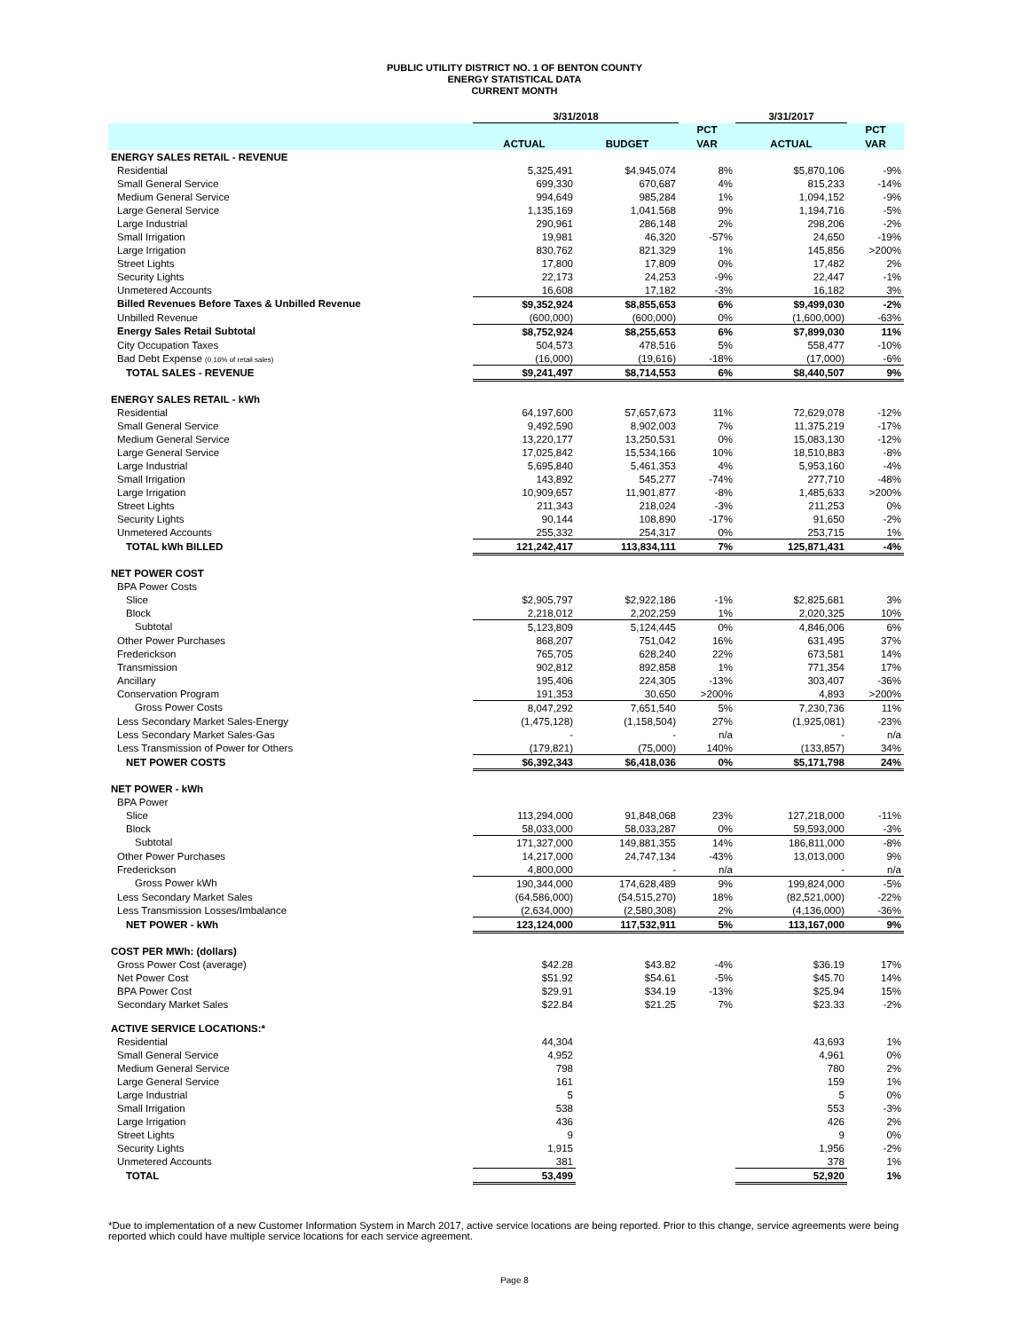PUBLIC UTILITY DISTRICT NO. 1 OF BENTON COUNTY
ENERGY STATISTICAL DATA
CURRENT MONTH
| | 3/31/2018 | | | 3/31/2017 | |
| --- | --- | --- | --- | --- | --- |
| | | | PCT | | PCT |
| | ACTUAL | BUDGET | VAR | ACTUAL | VAR |
| ENERGY SALES RETAIL - REVENUE | | | | | |
| Residential | 5,325,491 | $4,945,074 | 8% | $5,870,106 | -9% |
| Small General Service | 699,330 | 670,687 | 4% | 815,233 | -14% |
| Medium General Service | 994,649 | 985,284 | 1% | 1,094,152 | -9% |
| Large General Service | 1,135,169 | 1,041,568 | 9% | 1,194,716 | -5% |
| Large Industrial | 290,961 | 286,148 | 2% | 298,206 | -2% |
| Small Irrigation | 19,981 | 46,320 | -57% | 24,650 | -19% |
| Large Irrigation | 830,762 | 821,329 | 1% | 145,856 | >200% |
| Street Lights | 17,800 | 17,809 | 0% | 17,482 | 2% |
| Security Lights | 22,173 | 24,253 | -9% | 22,447 | -1% |
| Unmetered Accounts | 16,608 | 17,182 | -3% | 16,182 | 3% |
| Billed Revenues Before Taxes & Unbilled Revenue | $9,352,924 | $8,855,653 | 6% | $9,499,030 | -2% |
| Unbilled Revenue | (600,000) | (600,000) | 0% | (1,600,000) | -63% |
| Energy Sales Retail Subtotal | $8,752,924 | $8,255,653 | 6% | $7,899,030 | 11% |
| City Occupation Taxes | 504,573 | 478,516 | 5% | 558,477 | -10% |
| Bad Debt Expense (0.16% of retail sales) | (16,000) | (19,616) | -18% | (17,000) | -6% |
| TOTAL SALES - REVENUE | $9,241,497 | $8,714,553 | 6% | $8,440,507 | 9% |
| ENERGY SALES RETAIL - kWh | | | | | |
| Residential | 64,197,600 | 57,657,673 | 11% | 72,629,078 | -12% |
| Small General Service | 9,492,590 | 8,902,003 | 7% | 11,375,219 | -17% |
| Medium General Service | 13,220,177 | 13,250,531 | 0% | 15,083,130 | -12% |
| Large General Service | 17,025,842 | 15,534,166 | 10% | 18,510,883 | -8% |
| Large Industrial | 5,695,840 | 5,461,353 | 4% | 5,953,160 | -4% |
| Small Irrigation | 143,892 | 545,277 | -74% | 277,710 | -48% |
| Large Irrigation | 10,909,657 | 11,901,877 | -8% | 1,485,633 | >200% |
| Street Lights | 211,343 | 218,024 | -3% | 211,253 | 0% |
| Security Lights | 90,144 | 108,890 | -17% | 91,650 | -2% |
| Unmetered Accounts | 255,332 | 254,317 | 0% | 253,715 | 1% |
| TOTAL kWh BILLED | 121,242,417 | 113,834,111 | 7% | 125,871,431 | -4% |
| NET POWER COST | | | | | |
| BPA Power Costs | | | | | |
| Slice | $2,905,797 | $2,922,186 | -1% | $2,825,681 | 3% |
| Block | 2,218,012 | 2,202,259 | 1% | 2,020,325 | 10% |
| Subtotal | 5,123,809 | 5,124,445 | 0% | 4,846,006 | 6% |
| Other Power Purchases | 868,207 | 751,042 | 16% | 631,495 | 37% |
| Frederickson | 765,705 | 628,240 | 22% | 673,581 | 14% |
| Transmission | 902,812 | 892,858 | 1% | 771,354 | 17% |
| Ancillary | 195,406 | 224,305 | -13% | 303,407 | -36% |
| Conservation Program | 191,353 | 30,650 | >200% | 4,893 | >200% |
| Gross Power Costs | 8,047,292 | 7,651,540 | 5% | 7,230,736 | 11% |
| Less Secondary Market Sales-Energy | (1,475,128) | (1,158,504) | 27% | (1,925,081) | -23% |
| Less Secondary Market Sales-Gas | - | - | n/a | - | n/a |
| Less Transmission of Power for Others | (179,821) | (75,000) | 140% | (133,857) | 34% |
| NET POWER COSTS | $6,392,343 | $6,418,036 | 0% | $5,171,798 | 24% |
| NET POWER - kWh | | | | | |
| BPA Power | | | | | |
| Slice | 113,294,000 | 91,848,068 | 23% | 127,218,000 | -11% |
| Block | 58,033,000 | 58,033,287 | 0% | 59,593,000 | -3% |
| Subtotal | 171,327,000 | 149,881,355 | 14% | 186,811,000 | -8% |
| Other Power Purchases | 14,217,000 | 24,747,134 | -43% | 13,013,000 | 9% |
| Frederickson | 4,800,000 | - | n/a | - | n/a |
| Gross Power kWh | 190,344,000 | 174,628,489 | 9% | 199,824,000 | -5% |
| Less Secondary Market Sales | (64,586,000) | (54,515,270) | 18% | (82,521,000) | -22% |
| Less Transmission Losses/Imbalance | (2,634,000) | (2,580,308) | 2% | (4,136,000) | -36% |
| NET POWER - kWh | 123,124,000 | 117,532,911 | 5% | 113,167,000 | 9% |
| COST PER MWh: (dollars) | | | | | |
| Gross Power Cost (average) | $42.28 | $43.82 | -4% | $36.19 | 17% |
| Net Power Cost | $51.92 | $54.61 | -5% | $45.70 | 14% |
| BPA Power Cost | $29.91 | $34.19 | -13% | $25.94 | 15% |
| Secondary Market Sales | $22.84 | $21.25 | 7% | $23.33 | -2% |
| ACTIVE SERVICE LOCATIONS:* | | | | | |
| Residential | 44,304 | | | 43,693 | 1% |
| Small General Service | 4,952 | | | 4,961 | 0% |
| Medium General Service | 798 | | | 780 | 2% |
| Large General Service | 161 | | | 159 | 1% |
| Large Industrial | 5 | | | 5 | 0% |
| Small Irrigation | 538 | | | 553 | -3% |
| Large Irrigation | 436 | | | 426 | 2% |
| Street Lights | 9 | | | 9 | 0% |
| Security Lights | 1,915 | | | 1,956 | -2% |
| Unmetered Accounts | 381 | | | 378 | 1% |
| TOTAL | 53,499 | | | 52,920 | 1% |
*Due to implementation of a new Customer Information System in March 2017, active service locations are being reported. Prior to this change, service agreements were being reported which could have multiple service locations for each service agreement.
Page 8